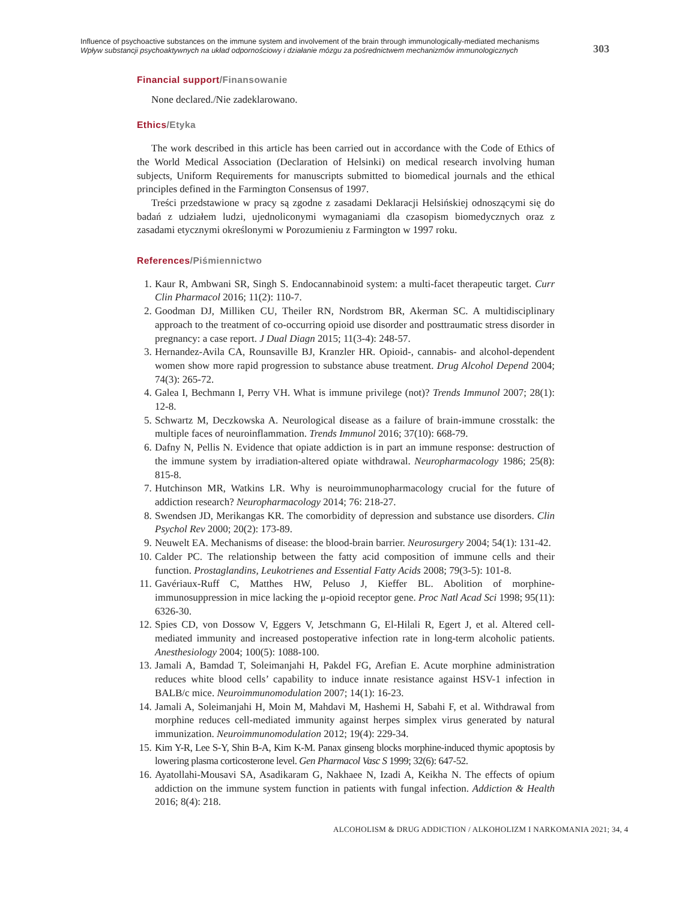Influence of psychoactive substances on the immune system and involvement of the brain through immunologically-mediated mechanisms
Wpływ substancji psychoaktywnych na układ odpornościowy i działanie mózgu za pośrednictwem mechanizmów immunologicznych
303
Financial support/Finansowanie
None declared./Nie zadeklarowano.
Ethics/Etyka
The work described in this article has been carried out in accordance with the Code of Ethics of the World Medical Association (Declaration of Helsinki) on medical research involving human subjects, Uniform Requirements for manuscripts submitted to biomedical journals and the ethical principles defined in the Farmington Consensus of 1997.
Treści przedstawione w pracy są zgodne z zasadami Deklaracji Helsińskiej odnoszącymi się do badań z udziałem ludzi, ujednoliconymi wymaganiami dla czasopism biomedycznych oraz z zasadami etycznymi określonymi w Porozumieniu z Farmington w 1997 roku.
References/Piśmiennictwo
1. Kaur R, Ambwani SR, Singh S. Endocannabinoid system: a multi-facet therapeutic target. Curr Clin Pharmacol 2016; 11(2): 110-7.
2. Goodman DJ, Milliken CU, Theiler RN, Nordstrom BR, Akerman SC. A multidisciplinary approach to the treatment of co-occurring opioid use disorder and posttraumatic stress disorder in pregnancy: a case report. J Dual Diagn 2015; 11(3-4): 248-57.
3. Hernandez-Avila CA, Rounsaville BJ, Kranzler HR. Opioid-, cannabis- and alcohol-dependent women show more rapid progression to substance abuse treatment. Drug Alcohol Depend 2004; 74(3): 265-72.
4. Galea I, Bechmann I, Perry VH. What is immune privilege (not)? Trends Immunol 2007; 28(1): 12-8.
5. Schwartz M, Deczkowska A. Neurological disease as a failure of brain-immune crosstalk: the multiple faces of neuroinflammation. Trends Immunol 2016; 37(10): 668-79.
6. Dafny N, Pellis N. Evidence that opiate addiction is in part an immune response: destruction of the immune system by irradiation-altered opiate withdrawal. Neuropharmacology 1986; 25(8): 815-8.
7. Hutchinson MR, Watkins LR. Why is neuroimmunopharmacology crucial for the future of addiction research? Neuropharmacology 2014; 76: 218-27.
8. Swendsen JD, Merikangas KR. The comorbidity of depression and substance use disorders. Clin Psychol Rev 2000; 20(2): 173-89.
9. Neuwelt EA. Mechanisms of disease: the blood-brain barrier. Neurosurgery 2004; 54(1): 131-42.
10.
Calder PC. The relationship between the fatty acid composition of immune cells and their function. Prostaglandins, Leukotrienes and Essential Fatty Acids 2008; 79(3-5): 101-8.
11.
Gavériaux-Ruff C, Matthes HW, Peluso J, Kieffer BL. Abolition of morphine-immunosuppression in mice lacking the μ-opioid receptor gene. Proc Natl Acad Sci 1998; 95(11): 6326-30.
12.
Spies CD, von Dossow V, Eggers V, Jetschmann G, El-Hilali R, Egert J, et al. Altered cell-mediated immunity and increased postoperative infection rate in long-term alcoholic patients. Anesthesiology 2004; 100(5): 1088-100.
13.
Jamali A, Bamdad T, Soleimanjahi H, Pakdel FG, Arefian E. Acute morphine administration reduces white blood cells’ capability to induce innate resistance against HSV-1 infection in BALB/c mice. Neuroimmunomodulation 2007; 14(1): 16-23.
14.
Jamali A, Soleimanjahi H, Moin M, Mahdavi M, Hashemi H, Sabahi F, et al. Withdrawal from morphine reduces cell-mediated immunity against herpes simplex virus generated by natural immunization. Neuroimmunomodulation 2012; 19(4): 229-34.
15.
Kim Y-R, Lee S-Y, Shin B-A, Kim K-M. Panax ginseng blocks morphine-induced thymic apoptosis by lowering plasma corticosterone level. Gen Pharmacol Vasc S 1999; 32(6): 647-52.
16.
Ayatollahi-Mousavi SA, Asadikaram G, Nakhaee N, Izadi A, Keikha N. The effects of opium addiction on the immune system function in patients with fungal infection. Addiction & Health 2016; 8(4): 218.
ALCOHOLISM & DRUG ADDICTION / ALKOHOLIZM I NARKOMANIA 2021; 34, 4